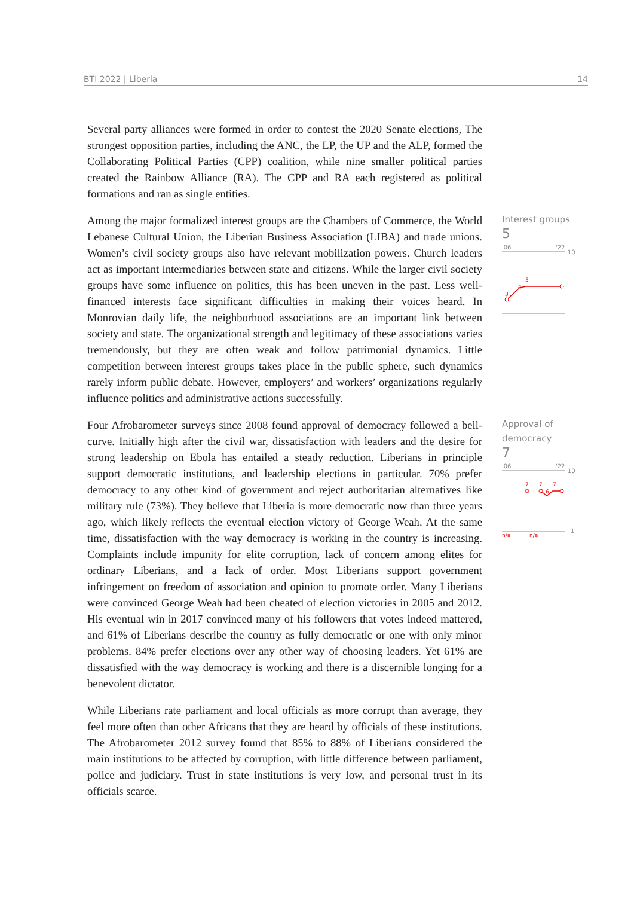BTI 2022 | Liberia 14
Several party alliances were formed in order to contest the 2020 Senate elections, The strongest opposition parties, including the ANC, the LP, the UP and the ALP, formed the Collaborating Political Parties (CPP) coalition, while nine smaller political parties created the Rainbow Alliance (RA). The CPP and RA each registered as political formations and ran as single entities.
Among the major formalized interest groups are the Chambers of Commerce, the World Lebanese Cultural Union, the Liberian Business Association (LIBA) and trade unions. Women’s civil society groups also have relevant mobilization powers. Church leaders act as important intermediaries between state and citizens. While the larger civil society groups have some influence on politics, this has been uneven in the past. Less well-financed interests face significant difficulties in making their voices heard. In Monrovian daily life, the neighborhood associations are an important link between society and state. The organizational strength and legitimacy of these associations varies tremendously, but they are often weak and follow patrimonial dynamics. Little competition between interest groups takes place in the public sphere, such dynamics rarely inform public debate. However, employers’ and workers’ organizations regularly influence politics and administrative actions successfully.
Interest groups
5
'06
'22
10
3
4
5
Four Afrobarometer surveys since 2008 found approval of democracy followed a bell-curve. Initially high after the civil war, dissatisfaction with leaders and the desire for strong leadership on Ebola has entailed a steady reduction. Liberians in principle support democratic institutions, and leadership elections in particular. 70% prefer democracy to any other kind of government and reject authoritarian alternatives like military rule (73%). They believe that Liberia is more democratic now than three years ago, which likely reflects the eventual election victory of George Weah. At the same time, dissatisfaction with the way democracy is working in the country is increasing. Complaints include impunity for elite corruption, lack of concern among elites for ordinary Liberians, and a lack of order. Most Liberians support government infringement on freedom of association and opinion to promote order. Many Liberians were convinced George Weah had been cheated of election victories in 2005 and 2012. His eventual win in 2017 convinced many of his followers that votes indeed mattered, and 61% of Liberians describe the country as fully democratic or one with only minor problems. 84% prefer elections over any other way of choosing leaders. Yet 61% are dissatisfied with the way democracy is working and there is a discernible longing for a benevolent dictator.
Approval of democracy
7
'06
'22
10
7
7
6
7
n/a
n/a
1
While Liberians rate parliament and local officials as more corrupt than average, they feel more often than other Africans that they are heard by officials of these institutions. The Afrobarometer 2012 survey found that 85% to 88% of Liberians considered the main institutions to be affected by corruption, with little difference between parliament, police and judiciary. Trust in state institutions is very low, and personal trust in its officials scarce.